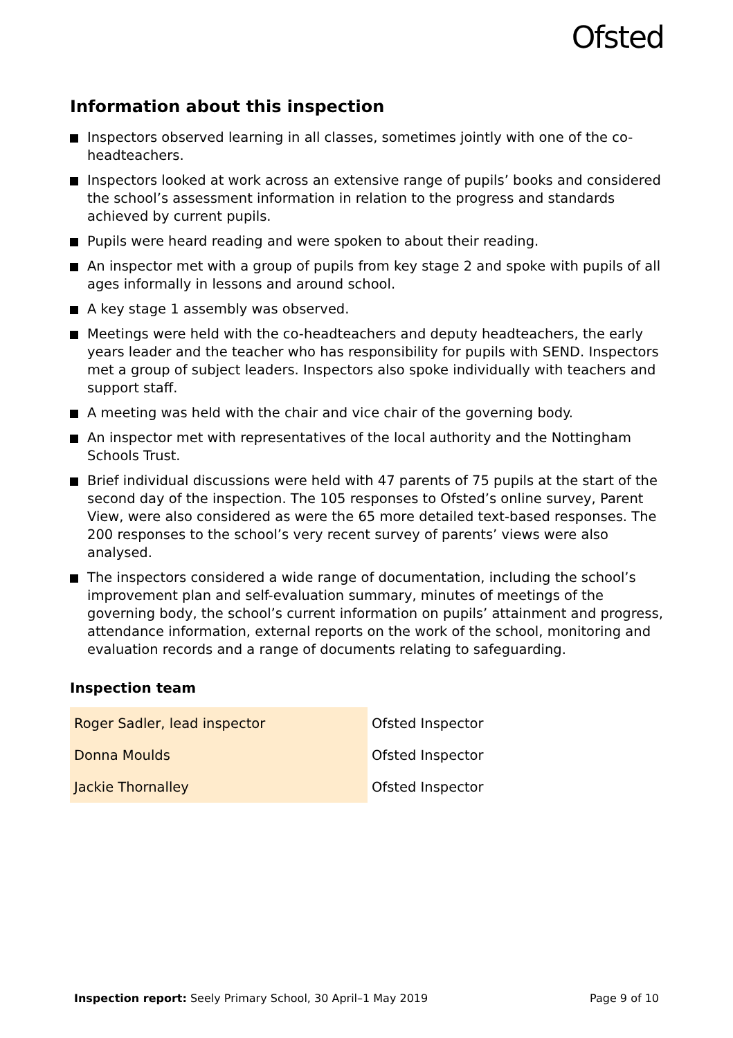Ofsted
Information about this inspection
Inspectors observed learning in all classes, sometimes jointly with one of the co-headteachers.
Inspectors looked at work across an extensive range of pupils’ books and considered the school’s assessment information in relation to the progress and standards achieved by current pupils.
Pupils were heard reading and were spoken to about their reading.
An inspector met with a group of pupils from key stage 2 and spoke with pupils of all ages informally in lessons and around school.
A key stage 1 assembly was observed.
Meetings were held with the co-headteachers and deputy headteachers, the early years leader and the teacher who has responsibility for pupils with SEND. Inspectors met a group of subject leaders. Inspectors also spoke individually with teachers and support staff.
A meeting was held with the chair and vice chair of the governing body.
An inspector met with representatives of the local authority and the Nottingham Schools Trust.
Brief individual discussions were held with 47 parents of 75 pupils at the start of the second day of the inspection. The 105 responses to Ofsted’s online survey, Parent View, were also considered as were the 65 more detailed text-based responses. The 200 responses to the school’s very recent survey of parents’ views were also analysed.
The inspectors considered a wide range of documentation, including the school’s improvement plan and self-evaluation summary, minutes of meetings of the governing body, the school’s current information on pupils’ attainment and progress, attendance information, external reports on the work of the school, monitoring and evaluation records and a range of documents relating to safeguarding.
Inspection team
| Roger Sadler, lead inspector | Ofsted Inspector |
| Donna Moulds | Ofsted Inspector |
| Jackie Thornalley | Ofsted Inspector |
Inspection report: Seely Primary School, 30 April–1 May 2019 Page 9 of 10